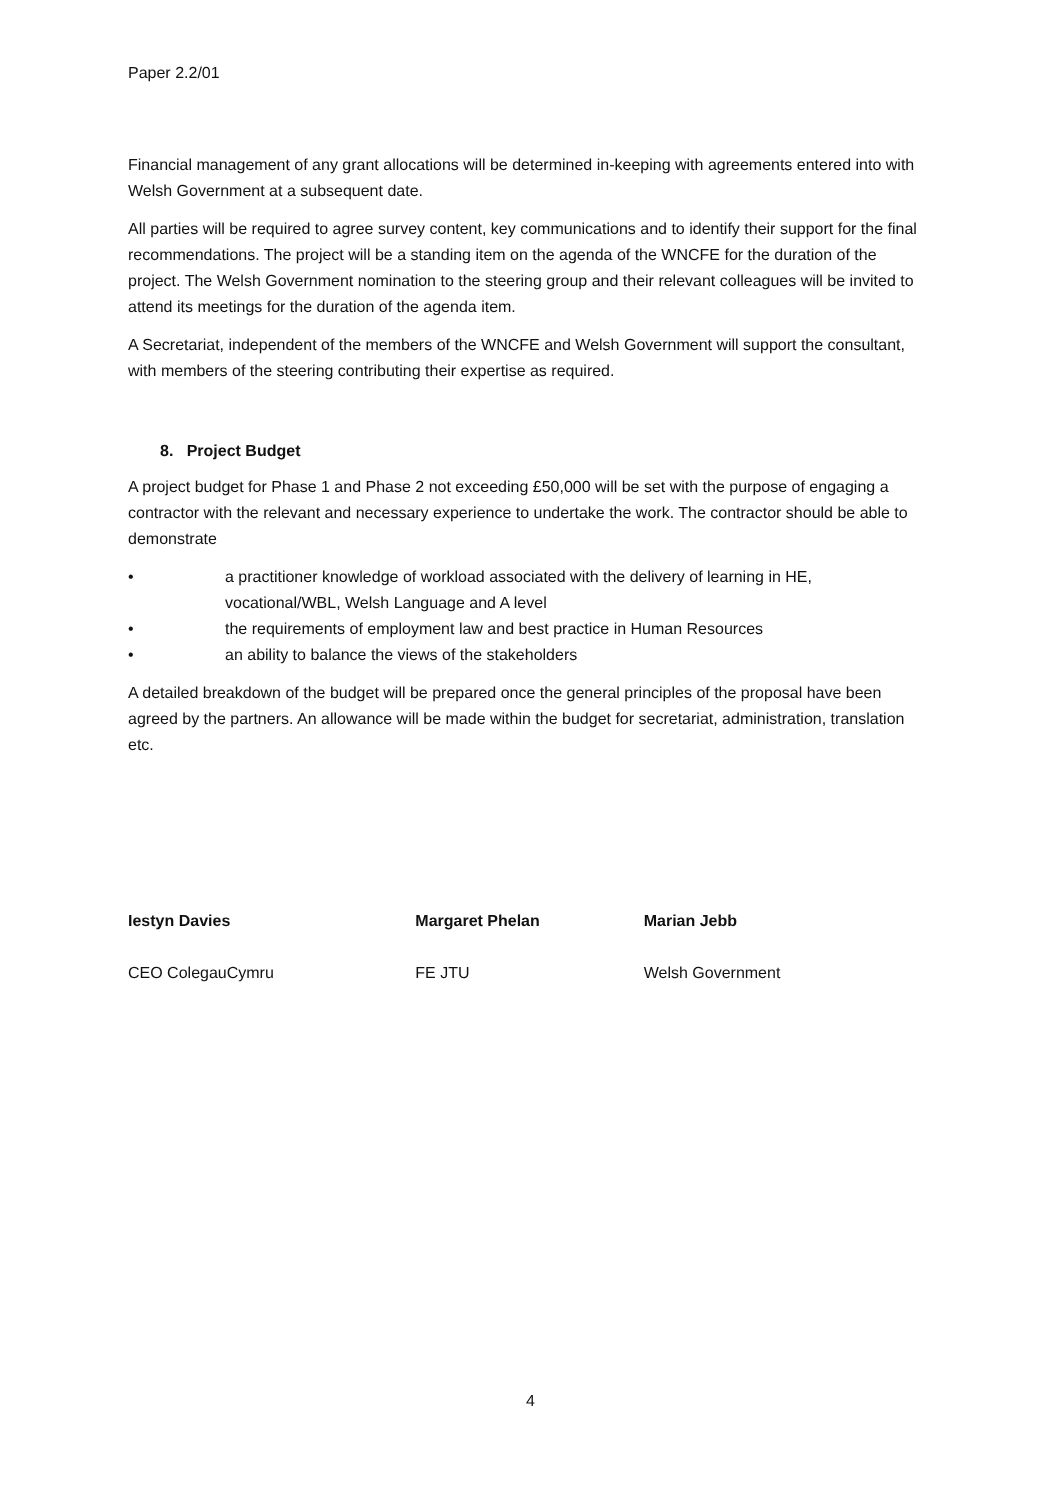Paper 2.2/01
Financial management of any grant allocations will be determined in-keeping with agreements entered into with Welsh Government at a subsequent date.
All parties will be required to agree survey content, key communications and to identify their support for the final recommendations. The project will be a standing item on the agenda of the WNCFE for the duration of the project. The Welsh Government nomination to the steering group and their relevant colleagues will be invited to attend its meetings for the duration of the agenda item.
A Secretariat, independent of the members of the WNCFE and Welsh Government will support the consultant, with members of the steering contributing their expertise as required.
8. Project Budget
A project budget for Phase 1 and Phase 2 not exceeding £50,000 will be set with the purpose of engaging a contractor with the relevant and necessary experience to undertake the work. The contractor should be able to demonstrate
• a practitioner knowledge of workload associated with the delivery of learning in HE, vocational/WBL, Welsh Language and A level
• the requirements of employment law and best practice in Human Resources
• an ability to balance the views of the stakeholders
A detailed breakdown of the budget will be prepared once the general principles of the proposal have been agreed by the partners. An allowance will be made within the budget for secretariat, administration, translation etc.
Iestyn Davies
CEO ColegauCymru
Margaret Phelan
FE JTU
Marian Jebb
Welsh Government
4